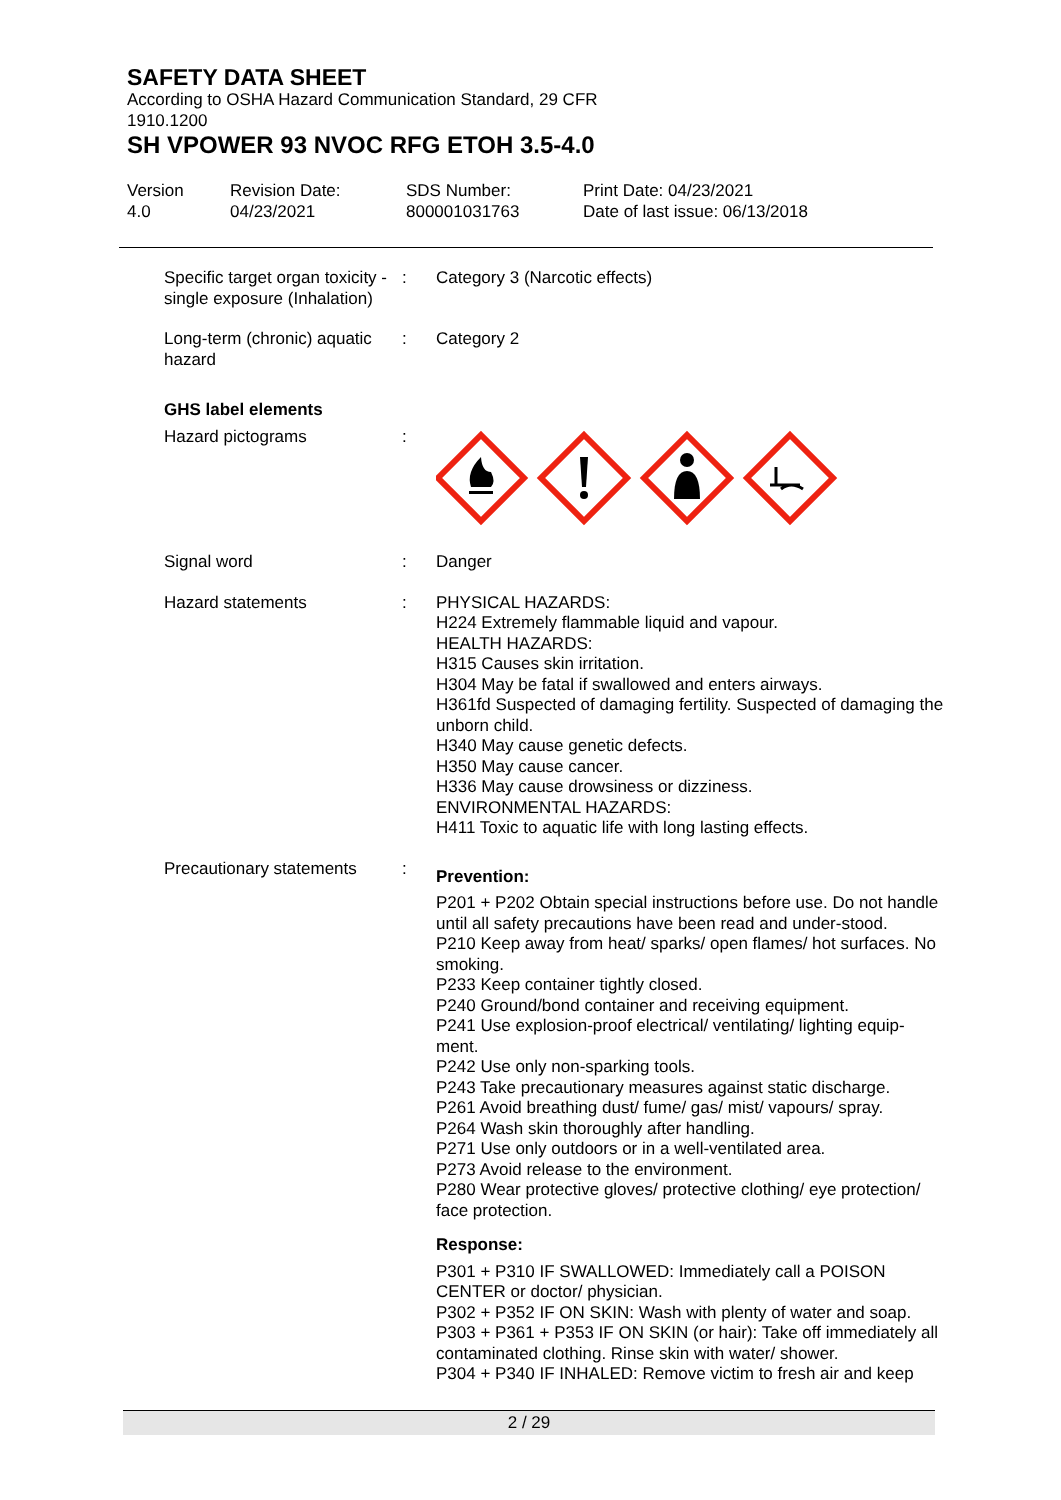SAFETY DATA SHEET
According to OSHA Hazard Communication Standard, 29 CFR
1910.1200
SH VPOWER 93 NVOC RFG ETOH 3.5-4.0
Version
4.0
Revision Date:
04/23/2021
SDS Number:
800001031763
Print Date: 04/23/2021
Date of last issue: 06/13/2018
Specific target organ toxicity - single exposure (Inhalation)
: Category 3 (Narcotic effects)
Long-term (chronic) aquatic hazard
: Category 2
GHS label elements
Hazard pictograms :
Signal word : Danger
Hazard statements : PHYSICAL HAZARDS:
H224 Extremely flammable liquid and vapour.
HEALTH HAZARDS:
H315 Causes skin irritation.
H304 May be fatal if swallowed and enters airways.
H361fd Suspected of damaging fertility. Suspected of damaging the unborn child.
H340 May cause genetic defects.
H350 May cause cancer.
H336 May cause drowsiness or dizziness.
ENVIRONMENTAL HAZARDS:
H411 Toxic to aquatic life with long lasting effects.
Precautionary statements
:
Prevention:
P201 + P202 Obtain special instructions before use. Do not handle until all safety precautions have been read and under-stood.
P210 Keep away from heat/ sparks/ open flames/ hot surfaces. No smoking.
P233 Keep container tightly closed.
P240 Ground/bond container and receiving equipment.
P241 Use explosion-proof electrical/ ventilating/ lighting equip-ment.
P242 Use only non-sparking tools.
P243 Take precautionary measures against static discharge.
P261 Avoid breathing dust/ fume/ gas/ mist/ vapours/ spray.
P264 Wash skin thoroughly after handling.
P271 Use only outdoors or in a well-ventilated area.
P273 Avoid release to the environment.
P280 Wear protective gloves/ protective clothing/ eye protection/ face protection.
Response:
P301 + P310 IF SWALLOWED: Immediately call a POISON CENTER or doctor/ physician.
P302 + P352 IF ON SKIN: Wash with plenty of water and soap.
P303 + P361 + P353 IF ON SKIN (or hair): Take off immediately all contaminated clothing. Rinse skin with water/ shower.
P304 + P340 IF INHALED: Remove victim to fresh air and keep
2 / 29